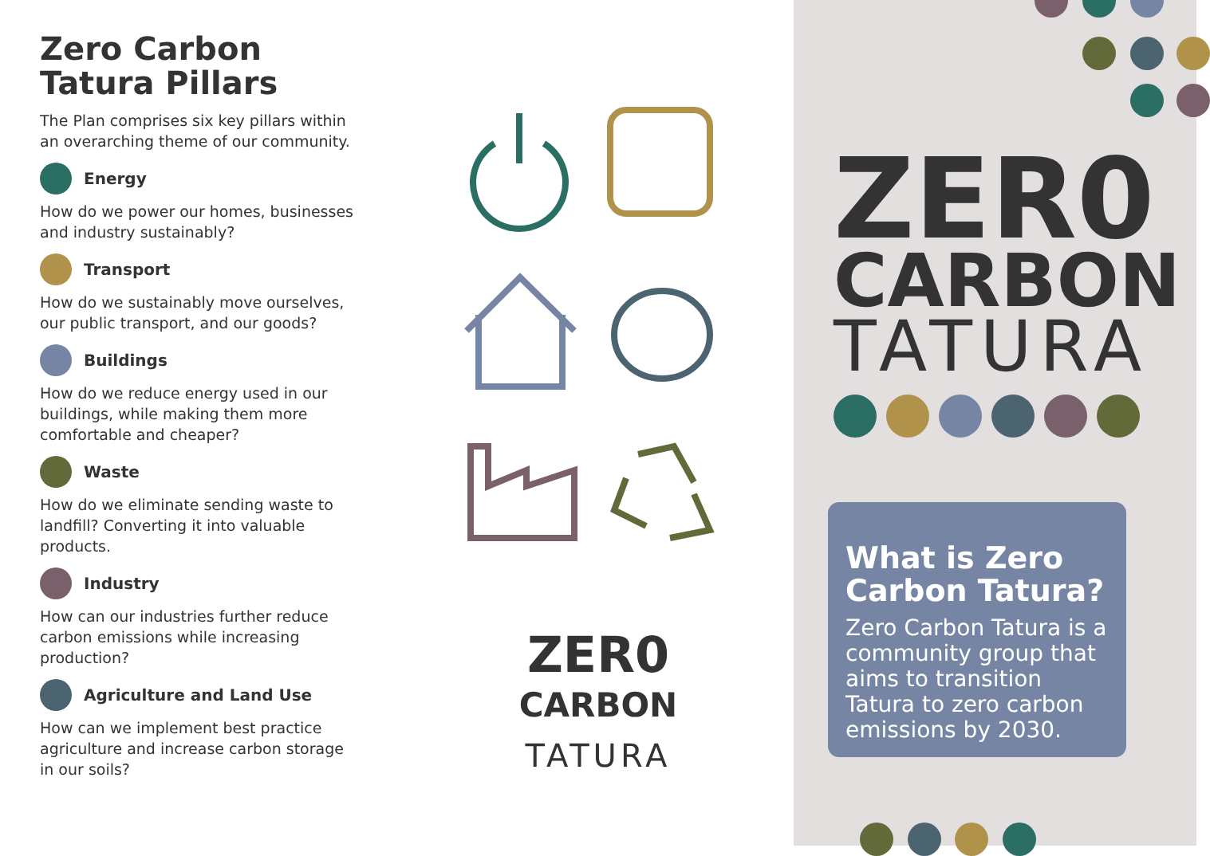Zero Carbon Tatura Pillars
The Plan comprises six key pillars within an overarching theme of our community.
Energy
How do we power our homes, businesses and industry sustainably?
Transport
How do we sustainably move ourselves, our public transport, and our goods?
Buildings
How do we reduce energy used in our buildings, while making them more comfortable and cheaper?
Waste
How do we eliminate sending waste to landfill? Converting it into valuable products.
Industry
How can our industries further reduce carbon emissions while increasing production?
Agriculture and Land Use
How can we implement best practice agriculture and increase carbon storage in our soils?
ZER0
CARBON
TATURA
ZER0
CARBON
TATURA
What is Zero Carbon Tatura?
Zero Carbon Tatura is a community group that aims to transition Tatura to zero carbon emissions by 2030.